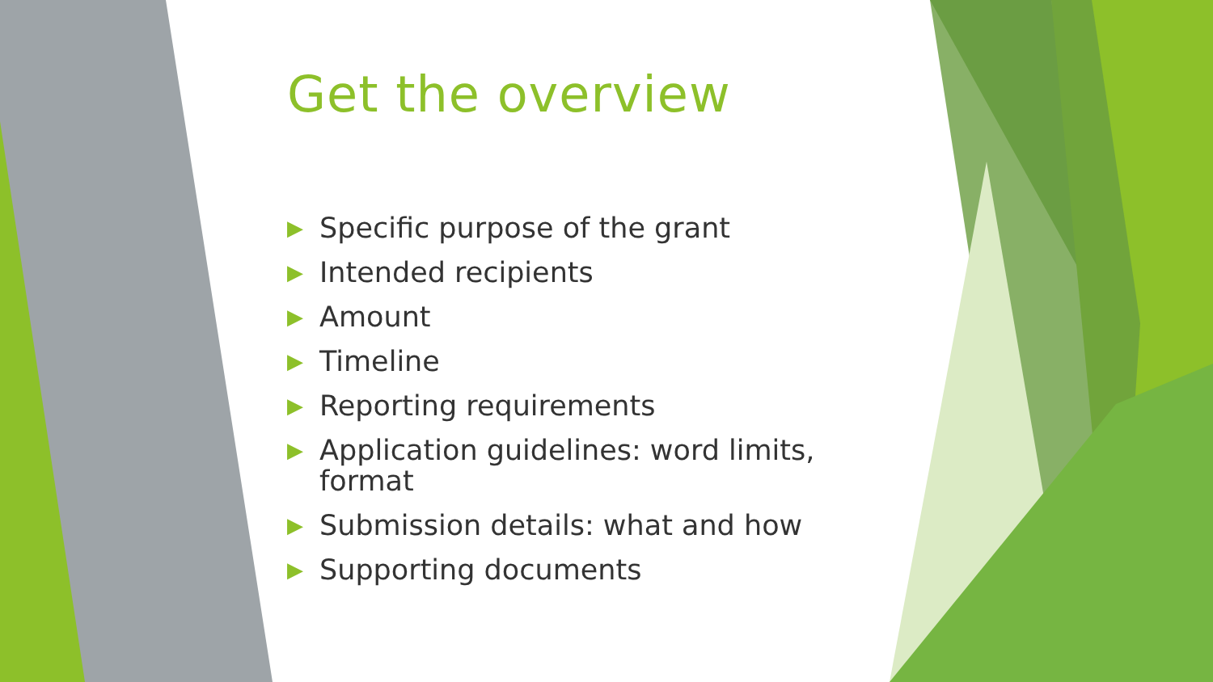Get the overview
▶ Specific purpose of the grant
▶ Intended recipients
▶ Amount
▶ Timeline
▶ Reporting requirements
▶ Application guidelines: word limits, format
▶ Submission details: what and how
▶ Supporting documents